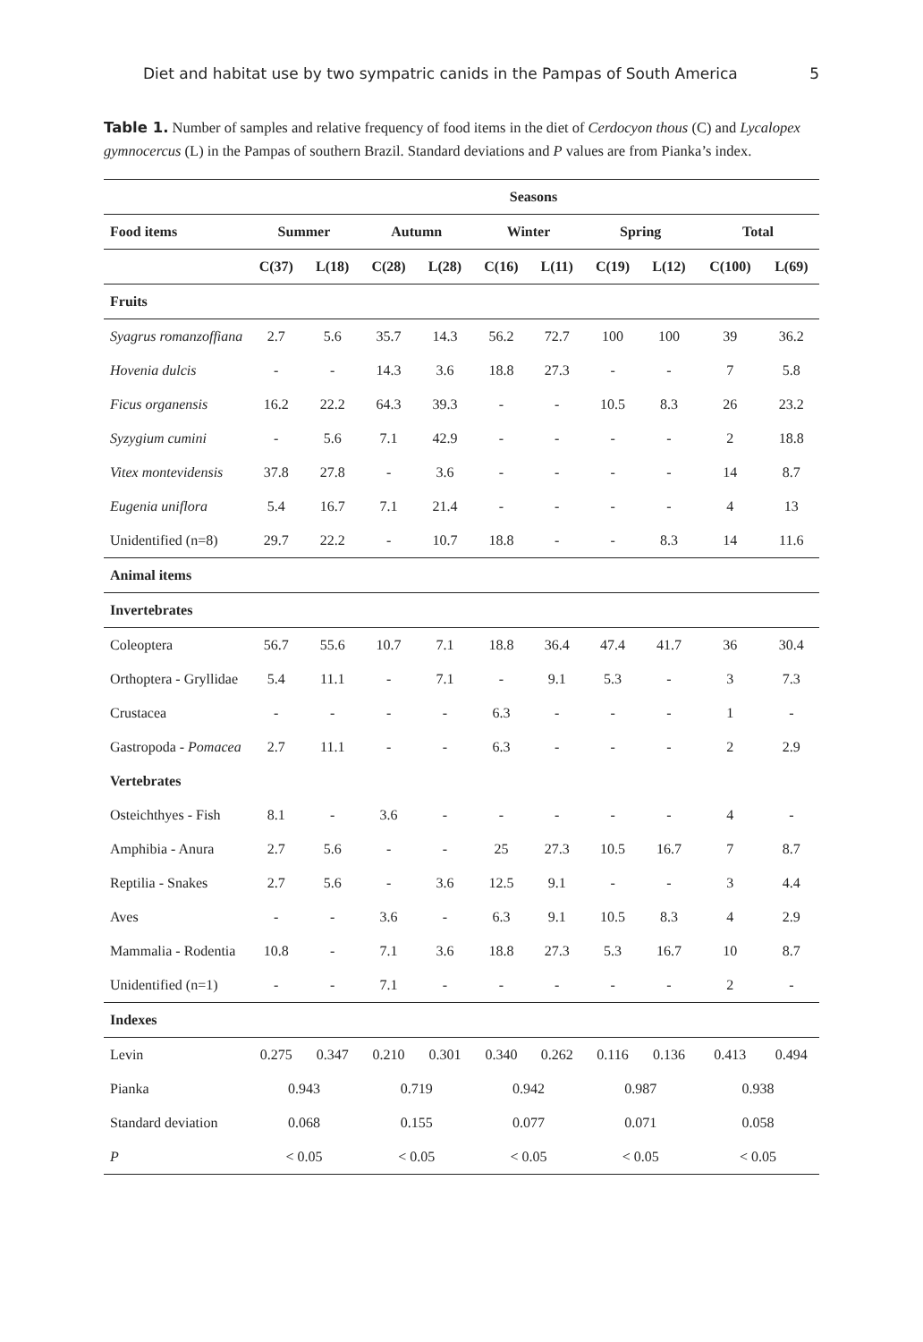Diet and habitat use by two sympatric canids in the Pampas of South America 5
Table 1. Number of samples and relative frequency of food items in the diet of Cerdocyon thous (C) and Lycalopex gymnocercus (L) in the Pampas of southern Brazil. Standard deviations and P values are from Pianka’s index.
| | Seasons | | | | | | | | | |
| --- | --- | --- | --- | --- | --- | --- | --- | --- | --- | --- |
| Food items | Summer | | Autumn | | Winter | | Spring | | Total | |
| | C(37) | L(18) | C(28) | L(28) | C(16) | L(11) | C(19) | L(12) | C(100) | L(69) |
| Fruits | | | | | | | | | | |
| Syagrus romanzoffiana | 2.7 | 5.6 | 35.7 | 14.3 | 56.2 | 72.7 | 100 | 100 | 39 | 36.2 |
| Hovenia dulcis | - | - | 14.3 | 3.6 | 18.8 | 27.3 | - | - | 7 | 5.8 |
| Ficus organensis | 16.2 | 22.2 | 64.3 | 39.3 | - | - | 10.5 | 8.3 | 26 | 23.2 |
| Syzygium cumini | - | 5.6 | 7.1 | 42.9 | - | - | - | - | 2 | 18.8 |
| Vitex montevidensis | 37.8 | 27.8 | - | 3.6 | - | - | - | - | 14 | 8.7 |
| Eugenia uniflora | 5.4 | 16.7 | 7.1 | 21.4 | - | - | - | - | 4 | 13 |
| Unidentified (n=8) | 29.7 | 22.2 | - | 10.7 | 18.8 | - | - | 8.3 | 14 | 11.6 |
| Animal items | | | | | | | | | | |
| Invertebrates | | | | | | | | | | |
| Coleoptera | 56.7 | 55.6 | 10.7 | 7.1 | 18.8 | 36.4 | 47.4 | 41.7 | 36 | 30.4 |
| Orthoptera - Gryllidae | 5.4 | 11.1 | - | 7.1 | - | 9.1 | 5.3 | - | 3 | 7.3 |
| Crustacea | - | - | - | - | 6.3 | - | - | - | 1 | - |
| Gastropoda - Pomacea | 2.7 | 11.1 | - | - | 6.3 | - | - | - | 2 | 2.9 |
| Vertebrates | | | | | | | | | | |
| Osteichthyes - Fish | 8.1 | - | 3.6 | - | - | - | - | - | 4 | - |
| Amphibia - Anura | 2.7 | 5.6 | - | - | 25 | 27.3 | 10.5 | 16.7 | 7 | 8.7 |
| Reptilia - Snakes | 2.7 | 5.6 | - | 3.6 | 12.5 | 9.1 | - | - | 3 | 4.4 |
| Aves | - | - | 3.6 | - | 6.3 | 9.1 | 10.5 | 8.3 | 4 | 2.9 |
| Mammalia - Rodentia | 10.8 | - | 7.1 | 3.6 | 18.8 | 27.3 | 5.3 | 16.7 | 10 | 8.7 |
| Unidentified (n=1) | - | - | 7.1 | - | - | - | - | - | 2 | - |
| Indexes | | | | | | | | | | |
| Levin | 0.275 | 0.347 | 0.210 | 0.301 | 0.340 | 0.262 | 0.116 | 0.136 | 0.413 | 0.494 |
| Pianka | 0.943 | | 0.719 | | 0.942 | | 0.987 | | 0.938 | |
| Standard deviation | 0.068 | | 0.155 | | 0.077 | | 0.071 | | 0.058 | |
| P | < 0.05 | | < 0.05 | | < 0.05 | | < 0.05 | | < 0.05 | |